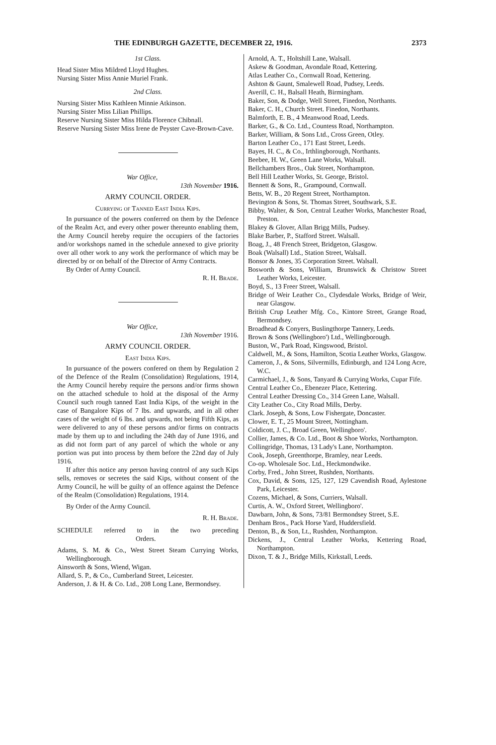THE EDINBURGH GAZETTE, DECEMBER 22, 1916. 2373
1st Class.
Head Sister Miss Mildred Lloyd Hughes.
Nursing Sister Miss Annie Muriel Frank.
2nd Class.
Nursing Sister Miss Kathleen Minnie Atkinson.
Nursing Sister Miss Lilian Phillips.
Reserve Nursing Sister Miss Hilda Florence Chibnall.
Reserve Nursing Sister Miss Irene de Peyster Cave-Brown-Cave.
War Office,
13th November 1916.
ARMY COUNCIL ORDER.
Currying of Tanned East India Kips.
In pursuance of the powers conferred on them by the Defence of the Realm Act, and every other power thereunto enabling them, the Army Council hereby require the occupiers of the factories and/or workshops named in the schedule annexed to give priority over all other work to any work the performance of which may be directed by or on behalf of the Director of Army Contracts.
By Order of Army Council.
R. H. Brade.
War Office,
13th November 1916.
ARMY COUNCIL ORDER.
East India Kips.
In pursuance of the powers confered on them by Regulation 2 of the Defence of the Realm (Consolidation) Regulations, 1914, the Army Council hereby require the persons and/or firms shown on the attached schedule to hold at the disposal of the Army Council such rough tanned East India Kips, of the weight in the case of Bangalore Kips of 7 lbs. and upwards, and in all other cases of the weight of 6 lbs. and upwards, not being Fifth Kips, as were delivered to any of these persons and/or firms on contracts made by them up to and including the 24th day of June 1916, and as did not form part of any parcel of which the whole or any portion was put into process by them before the 22nd day of July 1916.
If after this notice any person having control of any such Kips sells, removes or secretes the said Kips, without consent of the Army Council, he will be guilty of an offence against the Defence of the Realm (Consolidation) Regulations, 1914.
By Order of the Army Council.
R. H. Brade.
SCHEDULE referred to in the two preceding Orders.
Adams, S. M. & Co., West Street Steam Currying Works, Wellingborough.
Ainsworth & Sons, Wiend, Wigan.
Allard, S. P., & Co., Cumberland Street, Leicester.
Anderson, J. & H. & Co. Ltd., 208 Long Lane, Bermondsey.
Arnold, A. T., Holtshill Lane, Walsall.
Askew & Goodman, Avondale Road, Kettering.
Atlas Leather Co., Cornwall Road, Kettering.
Ashton & Gaunt, Smalewell Road, Pudsey, Leeds.
Averill, C. H., Balsall Heath, Birmingham.
Baker, Son, & Dodge, Well Street, Finedon, Northants.
Baker, C. H., Church Street. Finedon, Northants.
Balmforth, E. B., 4 Meanwood Road, Leeds.
Barker, G., & Co. Ltd., Countess Road, Northampton.
Barker, William, & Sons Ltd., Cross Green, Otley.
Barton Leather Co., 171 East Street, Leeds.
Bayes, H. C., & Co., Irthlingborough, Northants.
Beebee, H. W., Green Lane Works, Walsall.
Bellchambers Bros., Oak Street, Northampton.
Bell Hill Leather Works, St. George, Bristol.
Bennett & Sons, R., Grampound, Cornwall.
Betts, W. B., 20 Regent Street, Northampton.
Bevington & Sons, St. Thomas Street, Southwark, S.E.
Bibby, Walter, & Son, Central Leather Works, Manchester Road, Preston.
Blakey & Glover, Allan Brigg Mills, Pudsey.
Blake Barber, P., Stafford Street. Walsall.
Boag, J., 48 French Street, Bridgeton, Glasgow.
Boak (Walsall) Ltd., Station Street, Walsall.
Bonsor & Jones, 35 Corporation Street. Walsall.
Bosworth & Sons, William, Brunswick & Christow Street Leather Works, Leicester.
Boyd, S., 13 Freer Street, Walsall.
Bridge of Weir Leather Co., Clydesdale Works, Bridge of Weir, near Glasgow.
British Crup Leather Mfg. Co., Kintore Street, Grange Road, Bermondsey.
Broadhead & Conyers, Buslingthorpe Tannery, Leeds.
Brown & Sons (Wellingboro') Ltd., Wellingborough.
Buston, W., Park Road, Kingswood, Bristol.
Caldwell, M., & Sons, Hamilton, Scotia Leather Works, Glasgow.
Cameron, J., & Sons, Silvermills, Edinburgh, and 124 Long Acre, W.C.
Carmichael, J., & Sons, Tanyard & Currying Works, Cupar Fife.
Central Leather Co., Ebenezer Place, Kettering.
Central Leather Dressing Co., 314 Green Lane, Walsall.
City Leather Co., City Road Mills, Derby.
Clark. Joseph, & Sons, Low Fishergate, Doncaster.
Clower, E. T., 25 Mount Street, Nottingham.
Coldicott, J. C., Broad Green, Wellingboro'.
Collier, James, & Co. Ltd., Boot & Shoe Works, Northampton.
Collingridge, Thomas, 13 Lady's Lane, Northampton.
Cook, Joseph, Greenthorpe, Bramley, near Leeds.
Co-op. Wholesale Soc. Ltd., Heckmondwike.
Corby, Fred., John Street, Rushden, Northants.
Cox, David, & Sons, 125, 127, 129 Cavendish Road, Aylestone Park, Leicester.
Cozens, Michael, & Sons, Curriers, Walsall.
Curtis, A. W., Oxford Street, Wellingboro'.
Dawbarn, John, & Sons, 73/81 Bermondsey Street, S.E.
Denham Bros., Pack Horse Yard, Huddersfield.
Denton, B., & Son, Lt., Rushden, Northampton.
Dickens, J., Central Leather Works, Kettering Road, Northampton.
Dixon, T. & J., Bridge Mills, Kirkstall, Leeds.